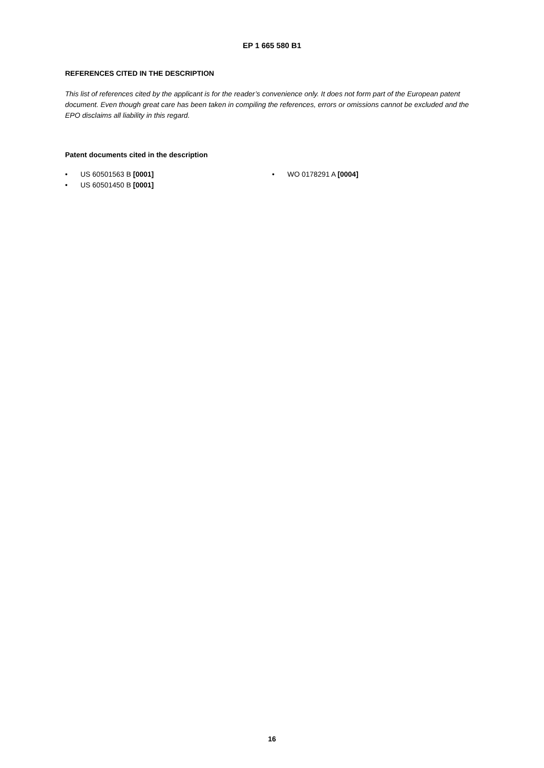EP 1 665 580 B1
REFERENCES CITED IN THE DESCRIPTION
This list of references cited by the applicant is for the reader’s convenience only. It does not form part of the European patent document. Even though great care has been taken in compiling the references, errors or omissions cannot be excluded and the EPO disclaims all liability in this regard.
Patent documents cited in the description
• US 60501563 B [0001]
• US 60501450 B [0001]
• WO 0178291 A [0004]
16